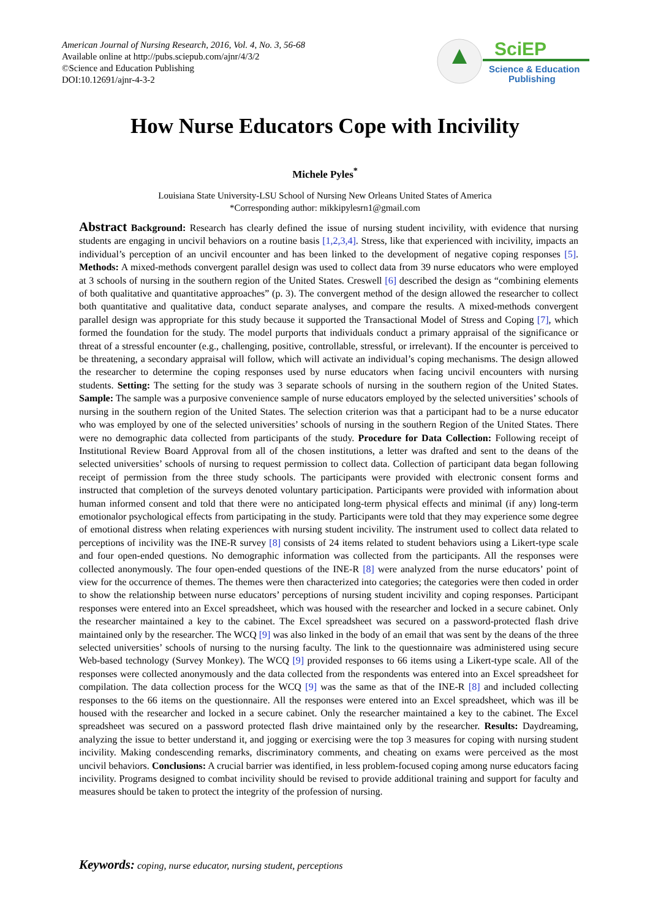American Journal of Nursing Research, 2016, Vol. 4, No. 3, 56-68
Available online at http://pubs.sciepub.com/ajnr/4/3/2
©Science and Education Publishing
DOI:10.12691/ajnr-4-3-2
SciEP
Science & Education
Publishing
How Nurse Educators Cope with Incivility
Michele Pyles<sup>*</sup>
Louisiana State University-LSU School of Nursing New Orleans United States of America
*Corresponding author: mikkipylesrn1@gmail.com
Abstract Background: Research has clearly defined the issue of nursing student incivility, with evidence that nursing students are engaging in uncivil behaviors on a routine basis [1,2,3,4]. Stress, like that experienced with incivility, impacts an individual’s perception of an uncivil encounter and has been linked to the development of negative coping responses [5]. Methods: A mixed-methods convergent parallel design was used to collect data from 39 nurse educators who were employed at 3 schools of nursing in the southern region of the United States. Creswell [6] described the design as “combining elements of both qualitative and quantitative approaches” (p. 3). The convergent method of the design allowed the researcher to collect both quantitative and qualitative data, conduct separate analyses, and compare the results. A mixed-methods convergent parallel design was appropriate for this study because it supported the Transactional Model of Stress and Coping [7], which formed the foundation for the study. The model purports that individuals conduct a primary appraisal of the significance or threat of a stressful encounter (e.g., challenging, positive, controllable, stressful, or irrelevant). If the encounter is perceived to be threatening, a secondary appraisal will follow, which will activate an individual’s coping mechanisms. The design allowed the researcher to determine the coping responses used by nurse educators when facing uncivil encounters with nursing students. Setting: The setting for the study was 3 separate schools of nursing in the southern region of the United States. Sample: The sample was a purposive convenience sample of nurse educators employed by the selected universities’ schools of nursing in the southern region of the United States. The selection criterion was that a participant had to be a nurse educator who was employed by one of the selected universities’ schools of nursing in the southern Region of the United States. There were no demographic data collected from participants of the study. Procedure for Data Collection: Following receipt of Institutional Review Board Approval from all of the chosen institutions, a letter was drafted and sent to the deans of the selected universities’ schools of nursing to request permission to collect data. Collection of participant data began following receipt of permission from the three study schools. The participants were provided with electronic consent forms and instructed that completion of the surveys denoted voluntary participation. Participants were provided with information about human informed consent and told that there were no anticipated long-term physical effects and minimal (if any) long-term emotionalor psychological effects from participating in the study. Participants were told that they may experience some degree of emotional distress when relating experiences with nursing student incivility. The instrument used to collect data related to perceptions of incivility was the INE-R survey [8] consists of 24 items related to student behaviors using a Likert-type scale and four open-ended questions. No demographic information was collected from the participants. All the responses were collected anonymously. The four open-ended questions of the INE-R [8] were analyzed from the nurse educators’ point of view for the occurrence of themes. The themes were then characterized into categories; the categories were then coded in order to show the relationship between nurse educators’ perceptions of nursing student incivility and coping responses. Participant responses were entered into an Excel spreadsheet, which was housed with the researcher and locked in a secure cabinet. Only the researcher maintained a key to the cabinet. The Excel spreadsheet was secured on a password-protected flash drive maintained only by the researcher. The WCQ [9] was also linked in the body of an email that was sent by the deans of the three selected universities’ schools of nursing to the nursing faculty. The link to the questionnaire was administered using secure Web-based technology (Survey Monkey). The WCQ [9] provided responses to 66 items using a Likert-type scale. All of the responses were collected anonymously and the data collected from the respondents was entered into an Excel spreadsheet for compilation. The data collection process for the WCQ [9] was the same as that of the INE-R [8] and included collecting responses to the 66 items on the questionnaire. All the responses were entered into an Excel spreadsheet, which was ill be housed with the researcher and locked in a secure cabinet. Only the researcher maintained a key to the cabinet. The Excel spreadsheet was secured on a password protected flash drive maintained only by the researcher. Results: Daydreaming, analyzing the issue to better understand it, and jogging or exercising were the top 3 measures for coping with nursing student incivility. Making condescending remarks, discriminatory comments, and cheating on exams were perceived as the most uncivil behaviors. Conclusions: A crucial barrier was identified, in less problem-focused coping among nurse educators facing incivility. Programs designed to combat incivility should be revised to provide additional training and support for faculty and measures should be taken to protect the integrity of the profession of nursing.
Keywords: coping, nurse educator, nursing student, perceptions